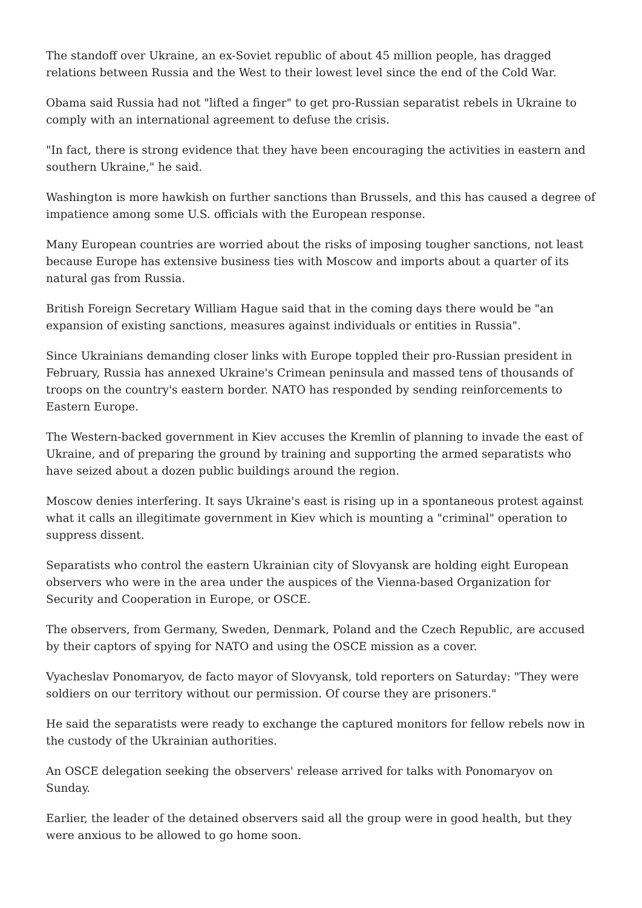The standoff over Ukraine, an ex-Soviet republic of about 45 million people, has dragged relations between Russia and the West to their lowest level since the end of the Cold War.
Obama said Russia had not "lifted a finger" to get pro-Russian separatist rebels in Ukraine to comply with an international agreement to defuse the crisis.
"In fact, there is strong evidence that they have been encouraging the activities in eastern and southern Ukraine," he said.
Washington is more hawkish on further sanctions than Brussels, and this has caused a degree of impatience among some U.S. officials with the European response.
Many European countries are worried about the risks of imposing tougher sanctions, not least because Europe has extensive business ties with Moscow and imports about a quarter of its natural gas from Russia.
British Foreign Secretary William Hague said that in the coming days there would be "an expansion of existing sanctions, measures against individuals or entities in Russia".
Since Ukrainians demanding closer links with Europe toppled their pro-Russian president in February, Russia has annexed Ukraine's Crimean peninsula and massed tens of thousands of troops on the country's eastern border. NATO has responded by sending reinforcements to Eastern Europe.
The Western-backed government in Kiev accuses the Kremlin of planning to invade the east of Ukraine, and of preparing the ground by training and supporting the armed separatists who have seized about a dozen public buildings around the region.
Moscow denies interfering. It says Ukraine's east is rising up in a spontaneous protest against what it calls an illegitimate government in Kiev which is mounting a "criminal" operation to suppress dissent.
Separatists who control the eastern Ukrainian city of Slovyansk are holding eight European observers who were in the area under the auspices of the Vienna-based Organization for Security and Cooperation in Europe, or OSCE.
The observers, from Germany, Sweden, Denmark, Poland and the Czech Republic, are accused by their captors of spying for NATO and using the OSCE mission as a cover.
Vyacheslav Ponomaryov, de facto mayor of Slovyansk, told reporters on Saturday: "They were soldiers on our territory without our permission. Of course they are prisoners."
He said the separatists were ready to exchange the captured monitors for fellow rebels now in the custody of the Ukrainian authorities.
An OSCE delegation seeking the observers' release arrived for talks with Ponomaryov on Sunday.
Earlier, the leader of the detained observers said all the group were in good health, but they were anxious to be allowed to go home soon.